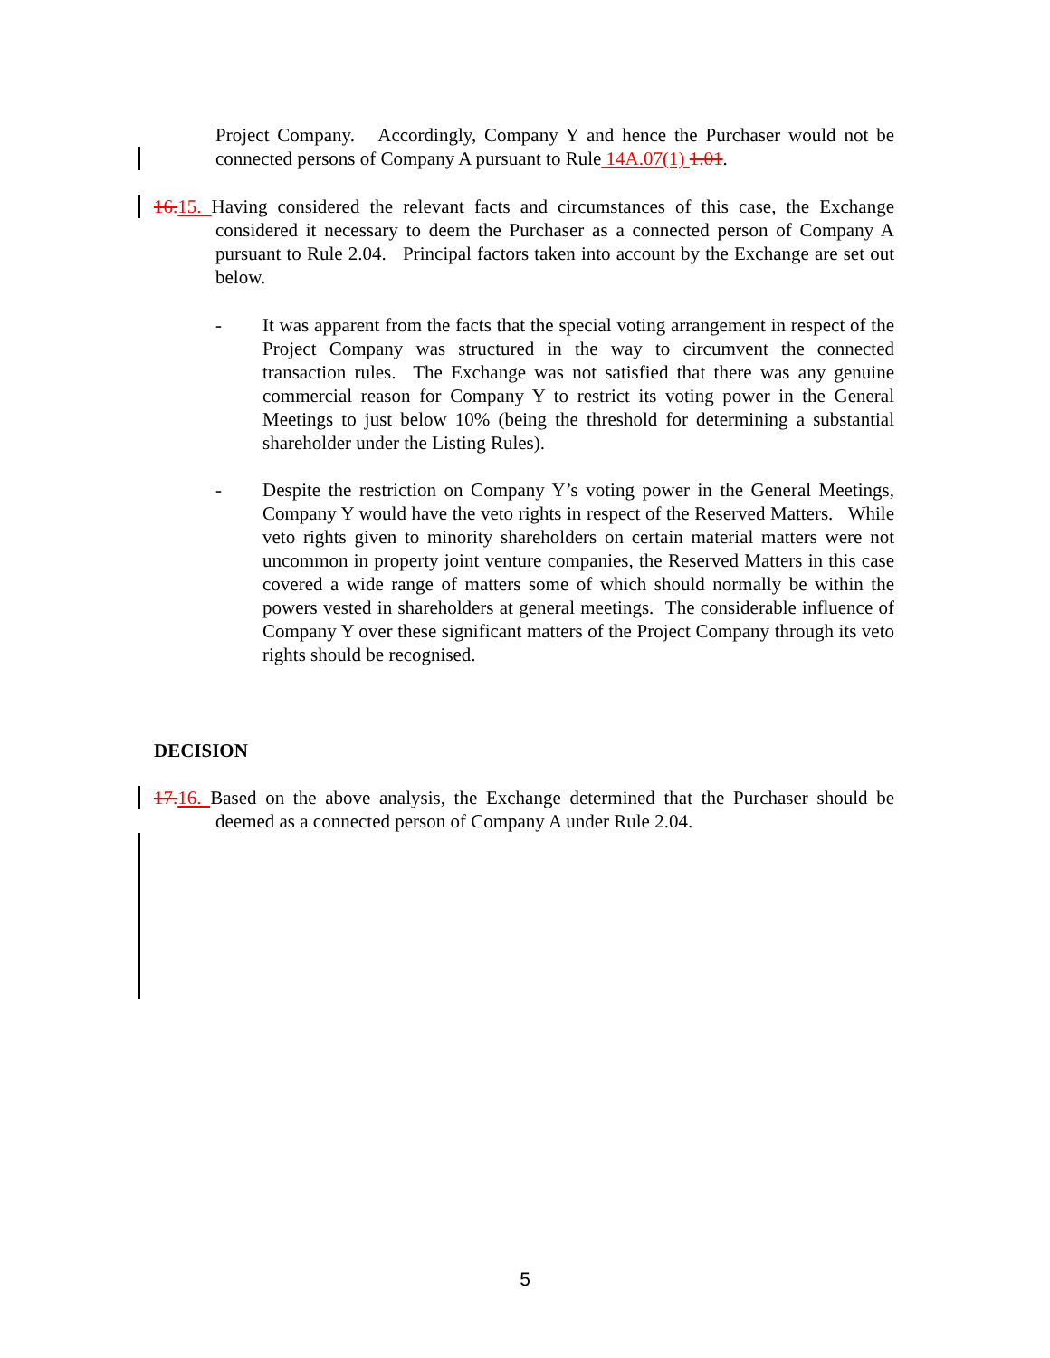Project Company. Accordingly, Company Y and hence the Purchaser would not be connected persons of Company A pursuant to Rule 14A.07(1) 1.01.
16. 15. Having considered the relevant facts and circumstances of this case, the Exchange considered it necessary to deem the Purchaser as a connected person of Company A pursuant to Rule 2.04. Principal factors taken into account by the Exchange are set out below.
- It was apparent from the facts that the special voting arrangement in respect of the Project Company was structured in the way to circumvent the connected transaction rules. The Exchange was not satisfied that there was any genuine commercial reason for Company Y to restrict its voting power in the General Meetings to just below 10% (being the threshold for determining a substantial shareholder under the Listing Rules).
- Despite the restriction on Company Y’s voting power in the General Meetings, Company Y would have the veto rights in respect of the Reserved Matters. While veto rights given to minority shareholders on certain material matters were not uncommon in property joint venture companies, the Reserved Matters in this case covered a wide range of matters some of which should normally be within the powers vested in shareholders at general meetings. The considerable influence of Company Y over these significant matters of the Project Company through its veto rights should be recognised.
DECISION
17. 16. Based on the above analysis, the Exchange determined that the Purchaser should be deemed as a connected person of Company A under Rule 2.04.
5